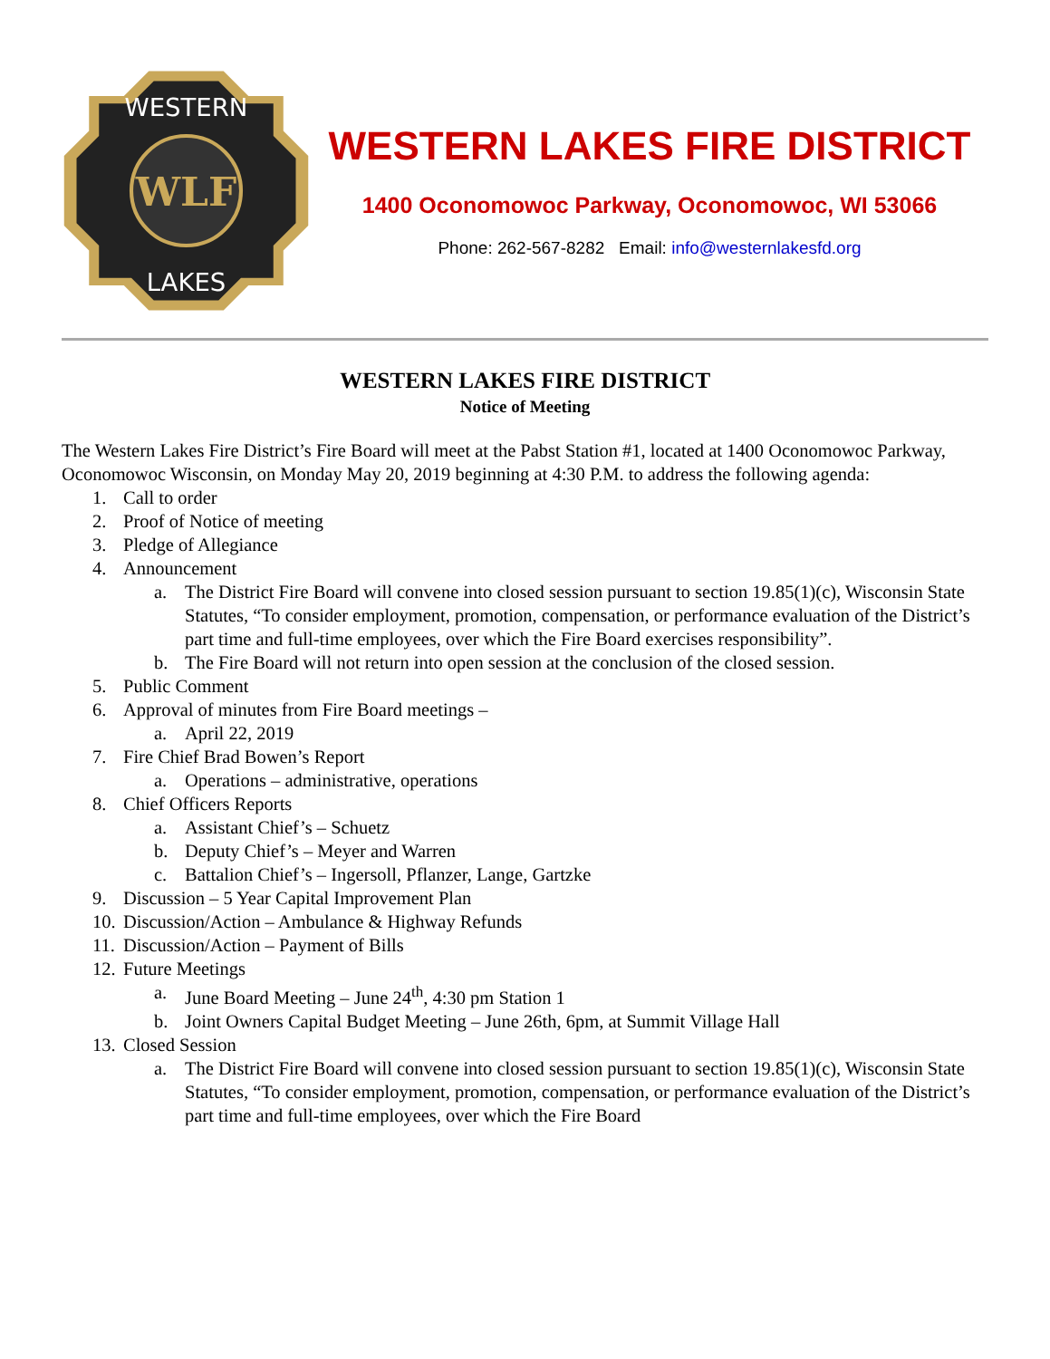WESTERN
LAKES
WLF
WESTERN LAKES FIRE DISTRICT
1400 Oconomowoc Parkway, Oconomowoc, WI 53066
Phone: 262-567-8282 Email: info@westernlakesfd.org
WESTERN LAKES FIRE DISTRICT
Notice of Meeting
The Western Lakes Fire District’s Fire Board will meet at the Pabst Station #1, located at 1400 Oconomowoc Parkway, Oconomowoc Wisconsin, on Monday May 20, 2019 beginning at 4:30 P.M. to address the following agenda:
1. Call to order
2. Proof of Notice of meeting
3. Pledge of Allegiance
4. Announcement
a. The District Fire Board will convene into closed session pursuant to section 19.85(1)(c), Wisconsin State Statutes, “To consider employment, promotion, compensation, or performance evaluation of the District’s part time and full-time employees, over which the Fire Board exercises responsibility”.
b. The Fire Board will not return into open session at the conclusion of the closed session.
5. Public Comment
6. Approval of minutes from Fire Board meetings –
a. April 22, 2019
7. Fire Chief Brad Bowen’s Report
a. Operations – administrative, operations
8. Chief Officers Reports
a. Assistant Chief’s – Schuetz
b. Deputy Chief’s – Meyer and Warren
c. Battalion Chief’s – Ingersoll, Pflanzer, Lange, Gartzke
9. Discussion – 5 Year Capital Improvement Plan
10. Discussion/Action – Ambulance & Highway Refunds
11. Discussion/Action – Payment of Bills
12. Future Meetings
a. June Board Meeting – June 24<sup>th</sup>, 4:30 pm Station 1
b. Joint Owners Capital Budget Meeting – June 26th, 6pm, at Summit Village Hall
13. Closed Session
a. The District Fire Board will convene into closed session pursuant to section 19.85(1)(c), Wisconsin State Statutes, “To consider employment, promotion, compensation, or performance evaluation of the District’s part time and full-time employees, over which the Fire Board